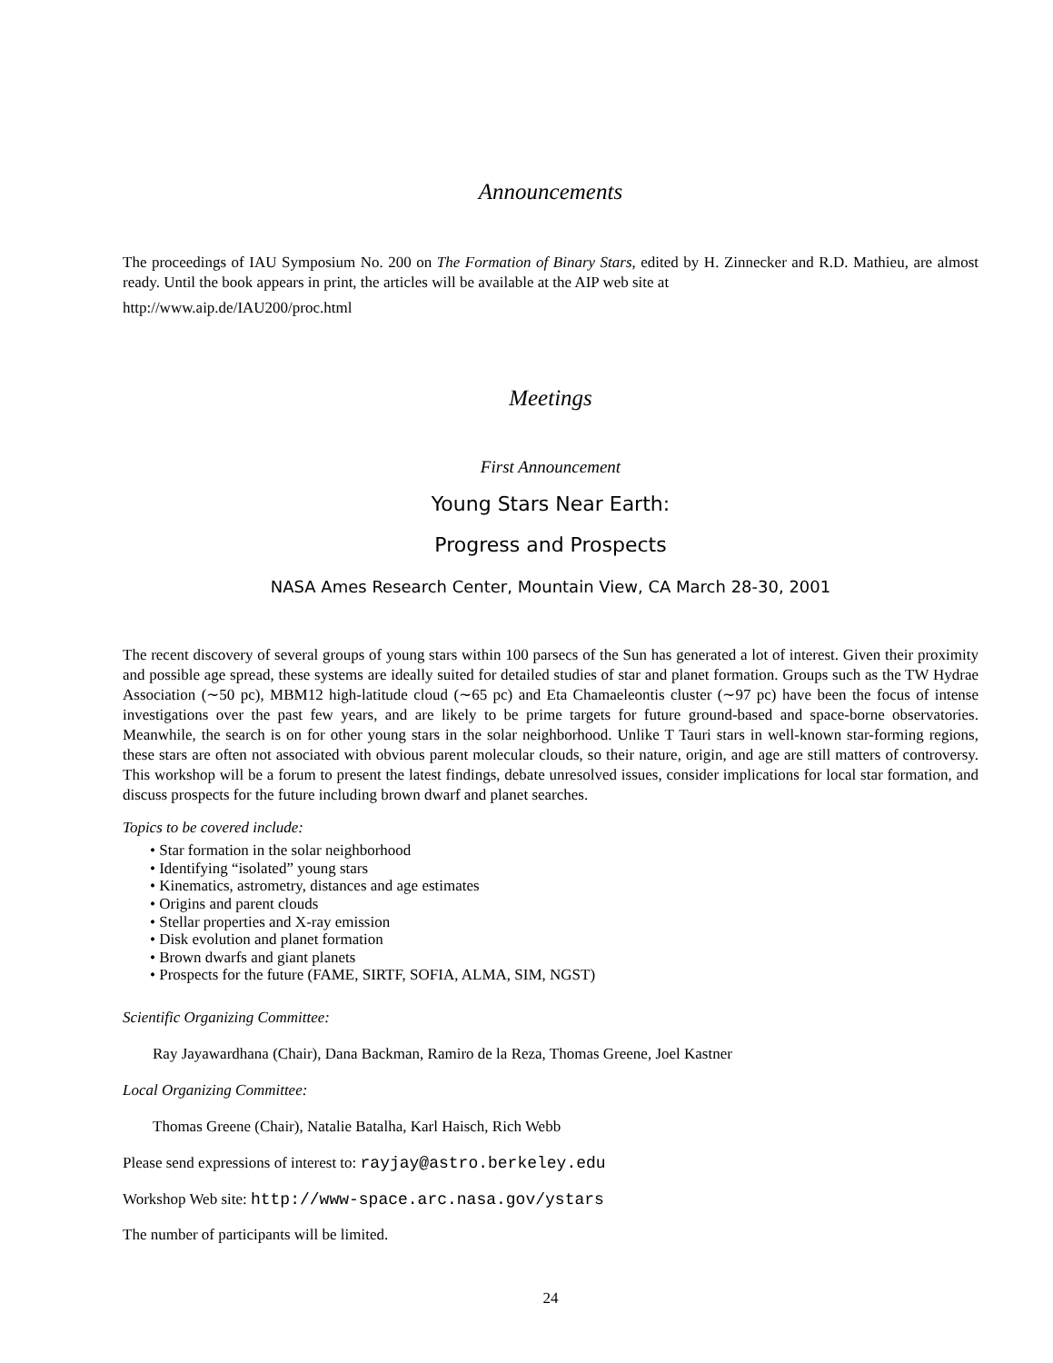Announcements
The proceedings of IAU Symposium No. 200 on The Formation of Binary Stars, edited by H. Zinnecker and R.D. Mathieu, are almost ready. Until the book appears in print, the articles will be available at the AIP web site at
http://www.aip.de/IAU200/proc.html
Meetings
First Announcement
Young Stars Near Earth:
Progress and Prospects
NASA Ames Research Center, Mountain View, CA March 28-30, 2001
The recent discovery of several groups of young stars within 100 parsecs of the Sun has generated a lot of interest. Given their proximity and possible age spread, these systems are ideally suited for detailed studies of star and planet formation. Groups such as the TW Hydrae Association (∼50 pc), MBM12 high-latitude cloud (∼65 pc) and Eta Chamaeleontis cluster (∼97 pc) have been the focus of intense investigations over the past few years, and are likely to be prime targets for future ground-based and space-borne observatories. Meanwhile, the search is on for other young stars in the solar neighborhood. Unlike T Tauri stars in well-known star-forming regions, these stars are often not associated with obvious parent molecular clouds, so their nature, origin, and age are still matters of controversy. This workshop will be a forum to present the latest findings, debate unresolved issues, consider implications for local star formation, and discuss prospects for the future including brown dwarf and planet searches.
Topics to be covered include:
• Star formation in the solar neighborhood
• Identifying “isolated” young stars
• Kinematics, astrometry, distances and age estimates
• Origins and parent clouds
• Stellar properties and X-ray emission
• Disk evolution and planet formation
• Brown dwarfs and giant planets
• Prospects for the future (FAME, SIRTF, SOFIA, ALMA, SIM, NGST)
Scientific Organizing Committee:
Ray Jayawardhana (Chair), Dana Backman, Ramiro de la Reza, Thomas Greene, Joel Kastner
Local Organizing Committee:
Thomas Greene (Chair), Natalie Batalha, Karl Haisch, Rich Webb
Please send expressions of interest to: rayjay@astro.berkeley.edu
Workshop Web site: http://www-space.arc.nasa.gov/ystars
The number of participants will be limited.
24